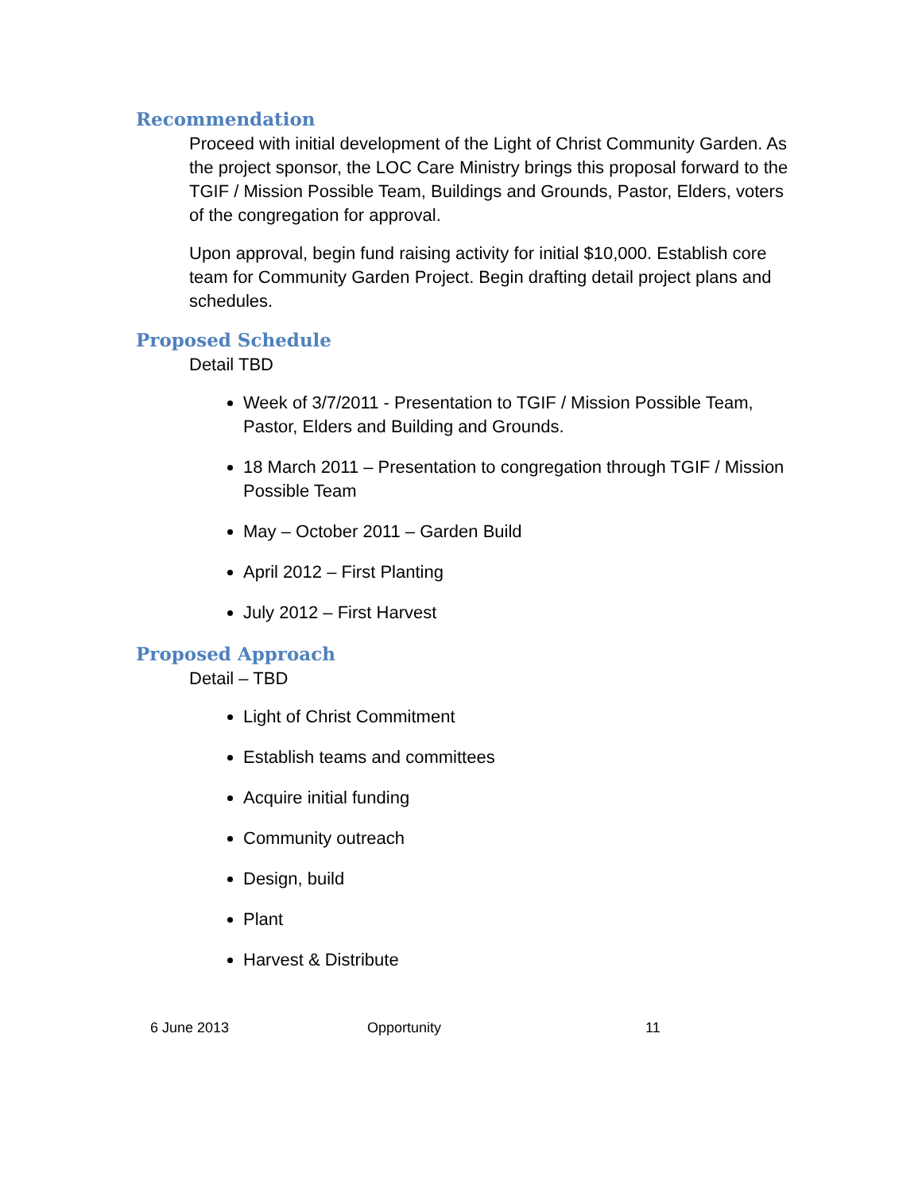Recommendation
Proceed with initial development of the Light of Christ Community Garden. As the project sponsor, the LOC Care Ministry brings this proposal forward to the TGIF / Mission Possible Team, Buildings and Grounds, Pastor, Elders, voters of the congregation for approval.
Upon approval, begin fund raising activity for initial $10,000. Establish core team for Community Garden Project. Begin drafting detail project plans and schedules.
Proposed Schedule
Detail TBD
Week of 3/7/2011 - Presentation to TGIF / Mission Possible Team, Pastor, Elders and Building and Grounds.
18 March 2011 – Presentation to congregation through TGIF / Mission Possible Team
May – October 2011 – Garden Build
April 2012 – First Planting
July 2012 – First Harvest
Proposed Approach
Detail – TBD
Light of Christ Commitment
Establish teams and committees
Acquire initial funding
Community outreach
Design, build
Plant
Harvest & Distribute
6 June 2013 Opportunity 11